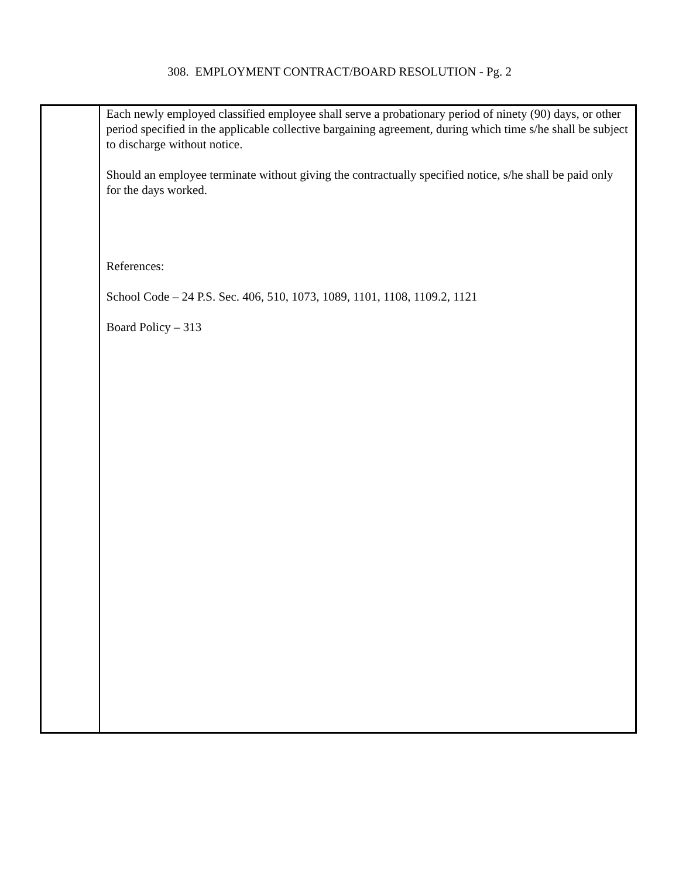308. EMPLOYMENT CONTRACT/BOARD RESOLUTION - Pg. 2
Each newly employed classified employee shall serve a probationary period of ninety (90) days, or other period specified in the applicable collective bargaining agreement, during which time s/he shall be subject to discharge without notice.
Should an employee terminate without giving the contractually specified notice, s/he shall be paid only for the days worked.
References:
School Code – 24 P.S. Sec. 406, 510, 1073, 1089, 1101, 1108, 1109.2, 1121
Board Policy – 313